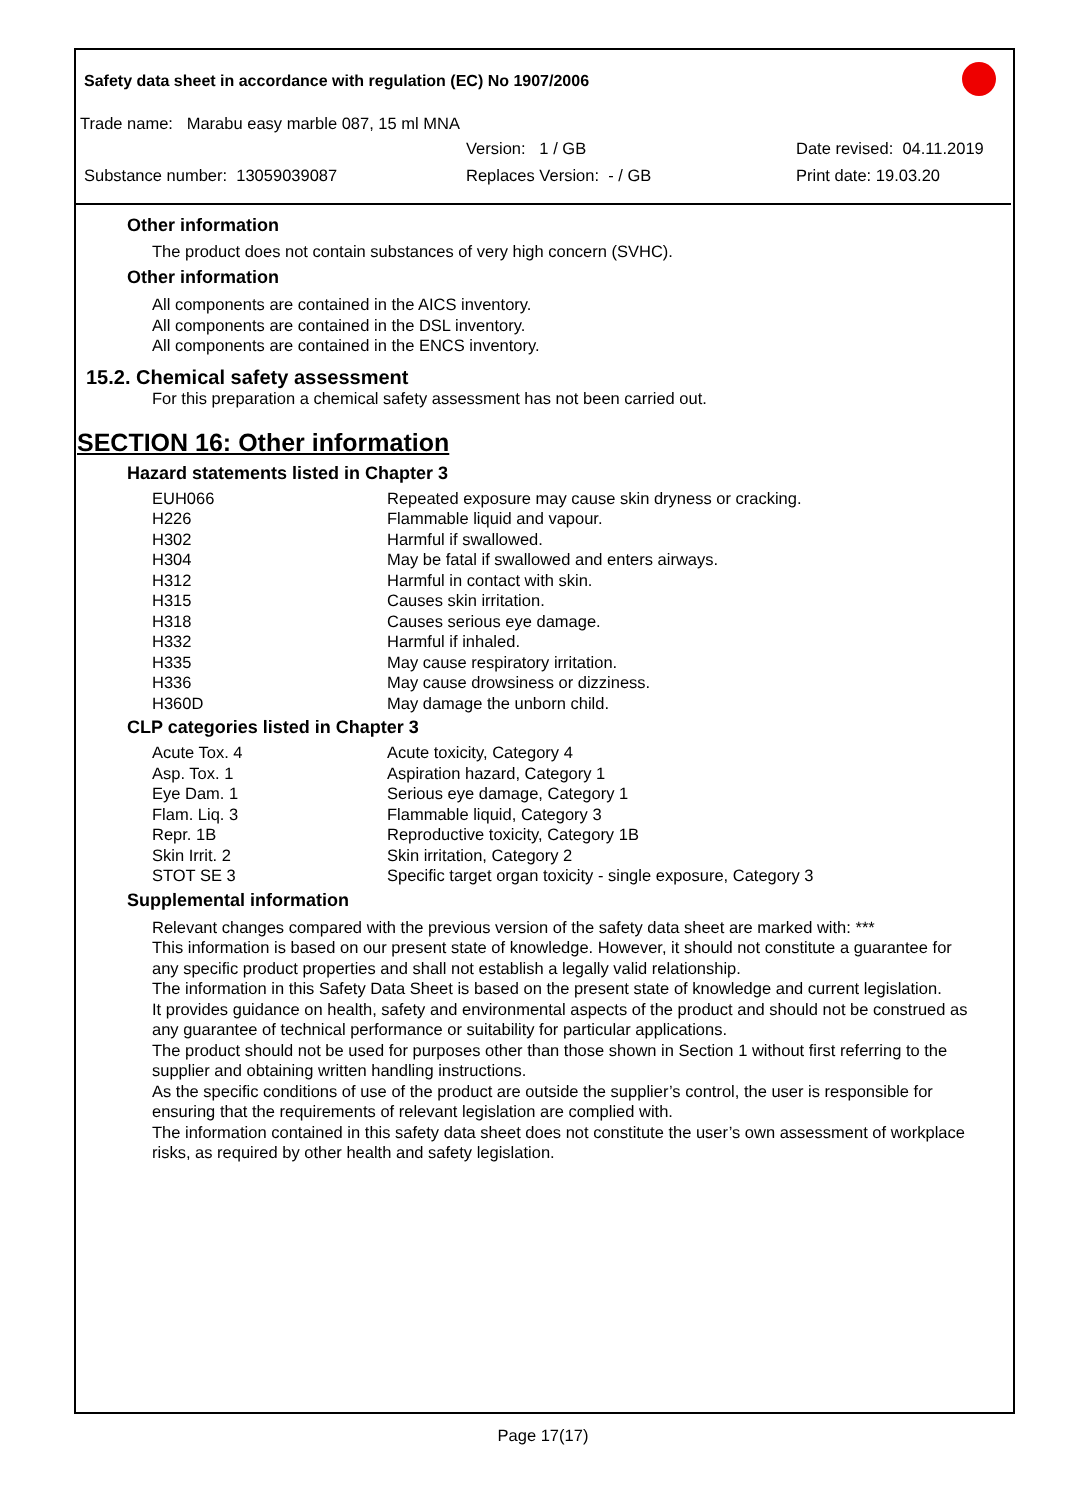Safety data sheet in accordance with regulation (EC) No 1907/2006
Trade name: Marabu easy marble 087, 15 ml MNA
Version: 1 / GB Date revised: 04.11.2019
Substance number: 13059039087 Replaces Version: - / GB Print date: 19.03.20
Other information
The product does not contain substances of very high concern (SVHC).
Other information
All components are contained in the AICS inventory.
All components are contained in the DSL inventory.
All components are contained in the ENCS inventory.
15.2. Chemical safety assessment
For this preparation a chemical safety assessment has not been carried out.
SECTION 16: Other information
Hazard statements listed in Chapter 3
| EUH066 | Repeated exposure may cause skin dryness or cracking. |
| H226 | Flammable liquid and vapour. |
| H302 | Harmful if swallowed. |
| H304 | May be fatal if swallowed and enters airways. |
| H312 | Harmful in contact with skin. |
| H315 | Causes skin irritation. |
| H318 | Causes serious eye damage. |
| H332 | Harmful if inhaled. |
| H335 | May cause respiratory irritation. |
| H336 | May cause drowsiness or dizziness. |
| H360D | May damage the unborn child. |
CLP categories listed in Chapter 3
| Acute Tox. 4 | Acute toxicity, Category 4 |
| Asp. Tox. 1 | Aspiration hazard, Category 1 |
| Eye Dam. 1 | Serious eye damage, Category 1 |
| Flam. Liq. 3 | Flammable liquid, Category 3 |
| Repr. 1B | Reproductive toxicity, Category 1B |
| Skin Irrit. 2 | Skin irritation, Category 2 |
| STOT SE 3 | Specific target organ toxicity - single exposure, Category 3 |
Supplemental information
Relevant changes compared with the previous version of the safety data sheet are marked with: ***
This information is based on our present state of knowledge. However, it should not constitute a guarantee for any specific product properties and shall not establish a legally valid relationship.
The information in this Safety Data Sheet is based on the present state of knowledge and current legislation.
It provides guidance on health, safety and environmental aspects of the product and should not be construed as any guarantee of technical performance or suitability for particular applications.
The product should not be used for purposes other than those shown in Section 1 without first referring to the supplier and obtaining written handling instructions.
As the specific conditions of use of the product are outside the supplier’s control, the user is responsible for ensuring that the requirements of relevant legislation are complied with.
The information contained in this safety data sheet does not constitute the user’s own assessment of workplace risks, as required by other health and safety legislation.
Page 17(17)